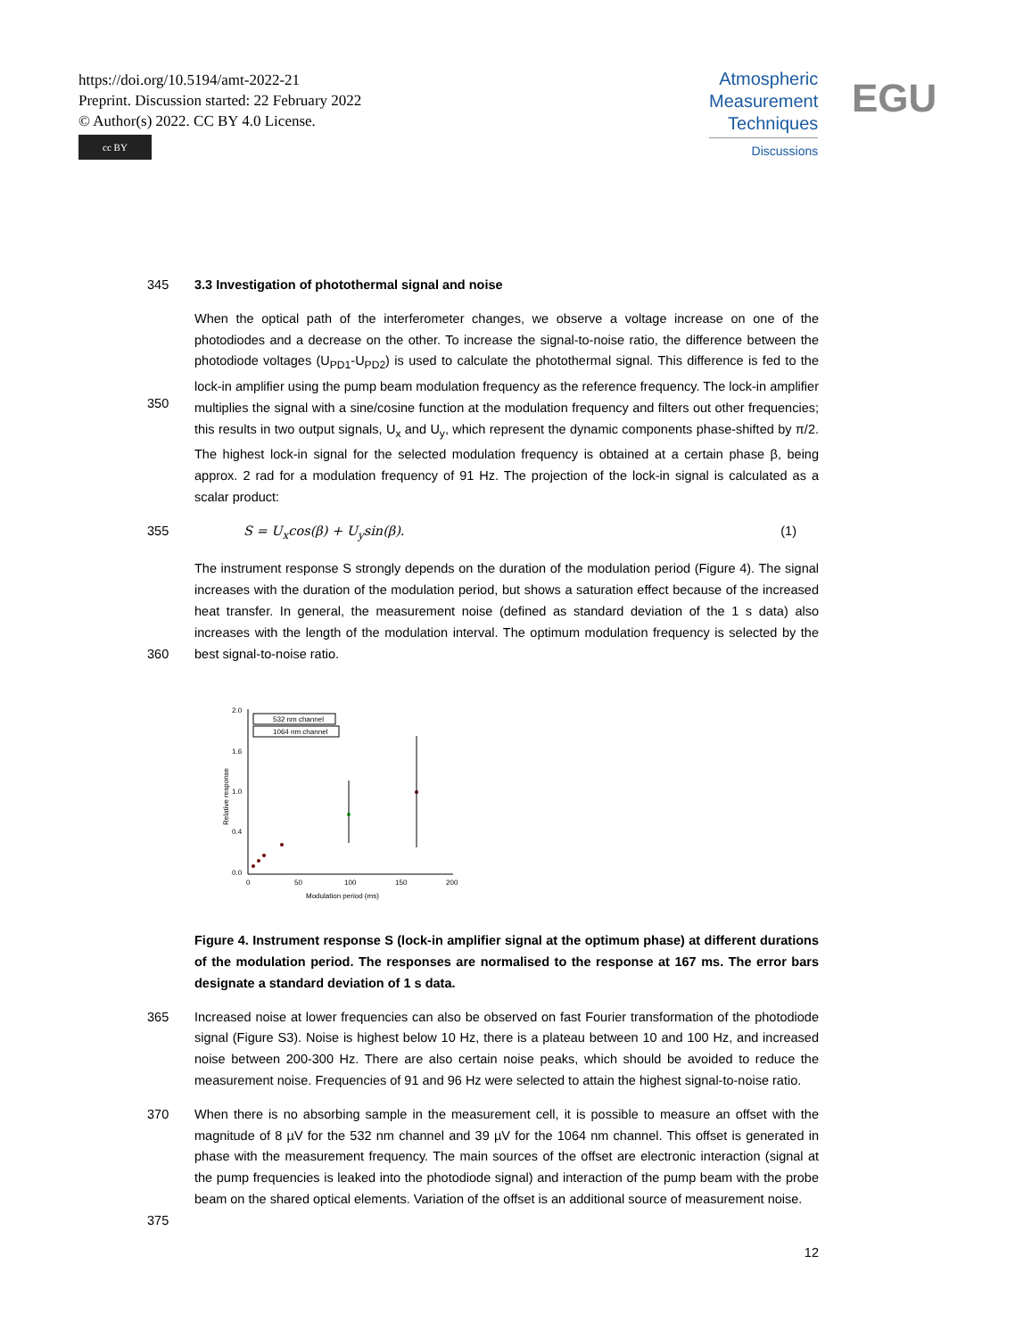https://doi.org/10.5194/amt-2022-21
Preprint. Discussion started: 22 February 2022
© Author(s) 2022. CC BY 4.0 License.
cc BY
Atmospheric
Measurement
Techniques
Discussions
EGU
345 3.3 Investigation of photothermal signal and noise
350
When the optical path of the interferometer changes, we observe a voltage increase on one of the photodiodes and a decrease on the other. To increase the signal-to-noise ratio, the difference between the photodiode voltages (U<sub>PD1</sub>-U<sub>PD2</sub>) is used to calculate the photothermal signal. This difference is fed to the lock-in amplifier using the pump beam modulation frequency as the reference frequency. The lock-in amplifier multiplies the signal with a sine/cosine function at the modulation frequency and filters out other frequencies; this results in two output signals, U<sub>x</sub> and U<sub>y</sub>, which represent the dynamic components phase-shifted by π/2. The highest lock-in signal for the selected modulation frequency is obtained at a certain phase β, being approx. 2 rad for a modulation frequency of 91 Hz. The projection of the lock-in signal is calculated as a scalar product:
355 S = U<sub>x</sub>cos(β) + U<sub>y</sub>sin(β). (1)
360 The instrument response S strongly depends on the duration of the modulation period (Figure 4). The signal increases with the duration of the modulation period, but shows a saturation effect because of the increased heat transfer. In general, the measurement noise (defined as standard deviation of the 1 s data) also increases with the length of the modulation interval. The optimum modulation frequency is selected by the best signal-to-noise ratio.
2.0
1.6
1.0
0.4
0.0
0
50
100
150
200
Modulation period (ms)
Relative response
532 nm channel
1064 nm channel
Figure 4. Instrument response S (lock-in amplifier signal at the optimum phase) at different durations of the modulation period. The responses are normalised to the response at 167 ms. The error bars designate a standard deviation of 1 s data.
365 Increased noise at lower frequencies can also be observed on fast Fourier transformation of the photodiode signal (Figure S3). Noise is highest below 10 Hz, there is a plateau between 10 and 100 Hz, and increased noise between 200-300 Hz. There are also certain noise peaks, which should be avoided to reduce the measurement noise. Frequencies of 91 and 96 Hz were selected to attain the highest signal-to-noise ratio.
370
375
When there is no absorbing sample in the measurement cell, it is possible to measure an offset with the magnitude of 8 µV for the 532 nm channel and 39 µV for the 1064 nm channel. This offset is generated in phase with the measurement frequency. The main sources of the offset are electronic interaction (signal at the pump frequencies is leaked into the photodiode signal) and interaction of the pump beam with the probe beam on the shared optical elements. Variation of the offset is an additional source of measurement noise.
12